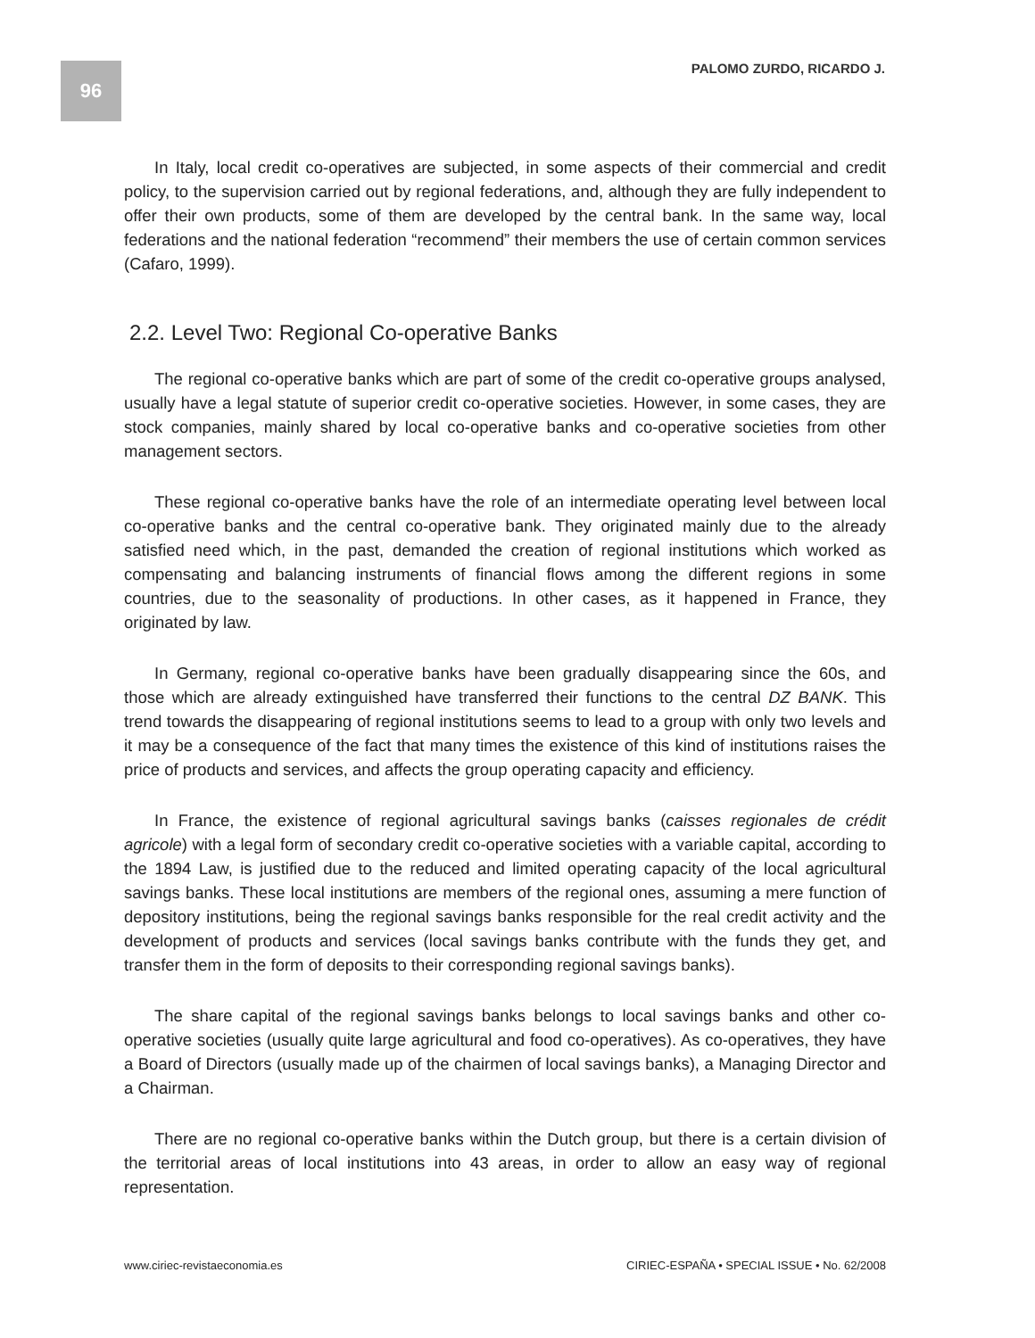96 PALOMO ZURDO, RICARDO J.
In Italy, local credit co-operatives are subjected, in some aspects of their commercial and credit policy, to the supervision carried out by regional federations, and, although they are fully independent to offer their own products, some of them are developed by the central bank. In the same way, local federations and the national federation “recommend” their members the use of certain common services (Cafaro, 1999).
2.2. Level Two: Regional Co-operative Banks
The regional co-operative banks which are part of some of the credit co-operative groups analysed, usually have a legal statute of superior credit co-operative societies. However, in some cases, they are stock companies, mainly shared by local co-operative banks and co-operative societies from other management sectors.
These regional co-operative banks have the role of an intermediate operating level between local co-operative banks and the central co-operative bank. They originated mainly due to the already satisfied need which, in the past, demanded the creation of regional institutions which worked as compensating and balancing instruments of financial flows among the different regions in some countries, due to the seasonality of productions. In other cases, as it happened in France, they originated by law.
In Germany, regional co-operative banks have been gradually disappearing since the 60s, and those which are already extinguished have transferred their functions to the central DZ BANK. This trend towards the disappearing of regional institutions seems to lead to a group with only two levels and it may be a consequence of the fact that many times the existence of this kind of institutions raises the price of products and services, and affects the group operating capacity and efficiency.
In France, the existence of regional agricultural savings banks (caisses regionales de crédit agricole) with a legal form of secondary credit co-operative societies with a variable capital, according to the 1894 Law, is justified due to the reduced and limited operating capacity of the local agricultural savings banks. These local institutions are members of the regional ones, assuming a mere function of depository institutions, being the regional savings banks responsible for the real credit activity and the development of products and services (local savings banks contribute with the funds they get, and transfer them in the form of deposits to their corresponding regional savings banks).
The share capital of the regional savings banks belongs to local savings banks and other co-operative societies (usually quite large agricultural and food co-operatives). As co-operatives, they have a Board of Directors (usually made up of the chairmen of local savings banks), a Managing Director and a Chairman.
There are no regional co-operative banks within the Dutch group, but there is a certain division of the territorial areas of local institutions into 43 areas, in order to allow an easy way of regional representation.
www.ciriec-revistaeconomia.es CIRIEC-ESPAÑA • SPECIAL ISSUE • No. 62/2008